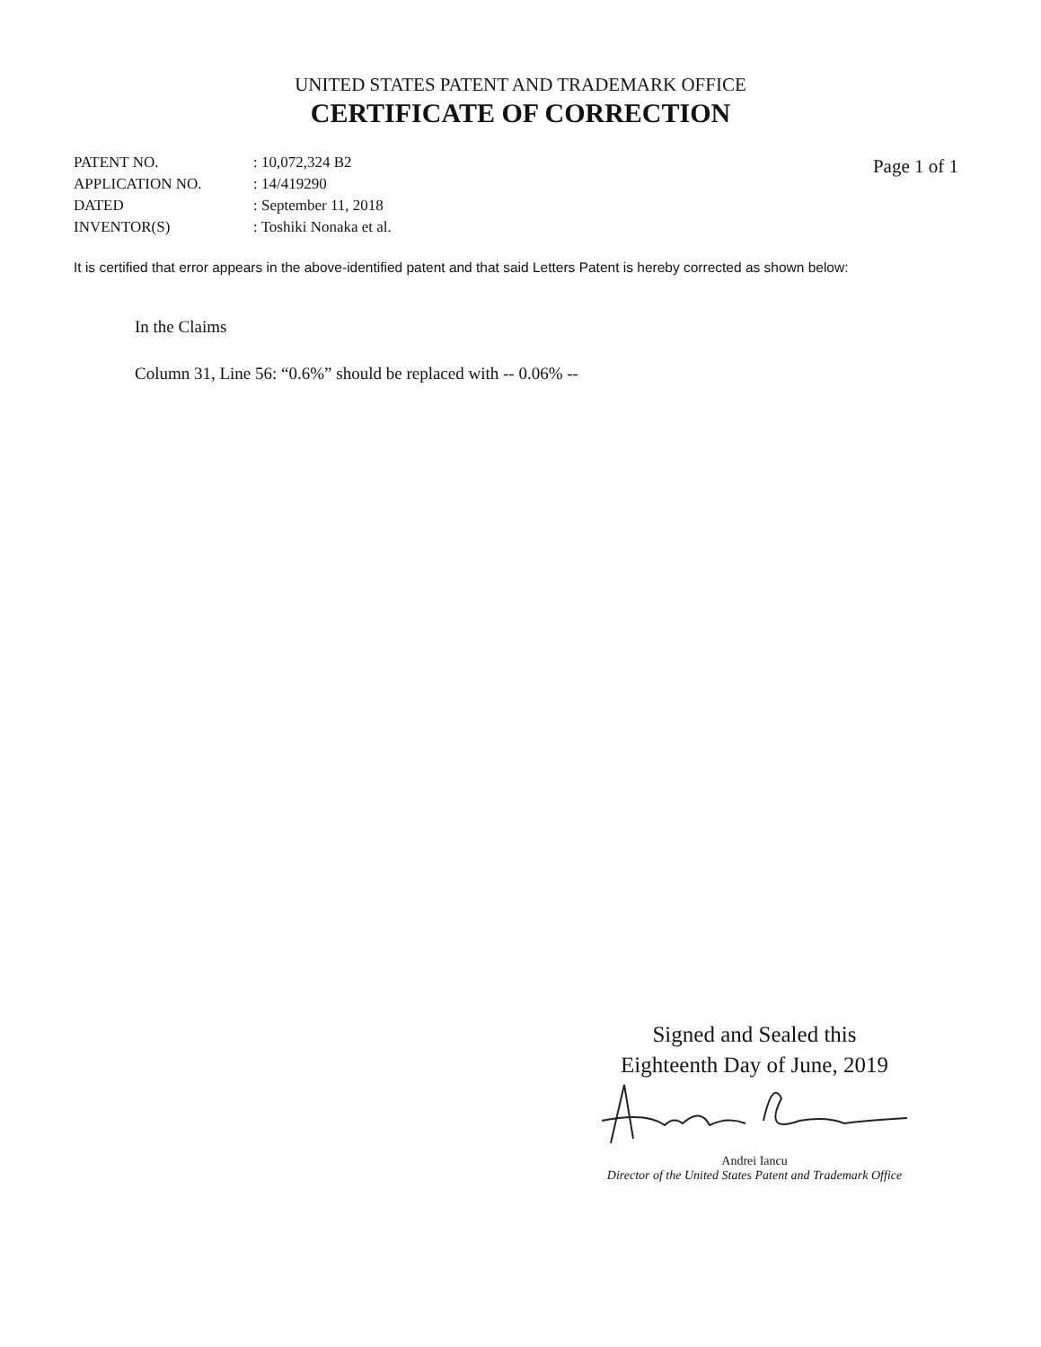UNITED STATES PATENT AND TRADEMARK OFFICE
CERTIFICATE OF CORRECTION
| PATENT NO. | : 10,072,324 B2 |
| APPLICATION NO. | : 14/419290 |
| DATED | : September 11, 2018 |
| INVENTOR(S) | : Toshiki Nonaka et al. |
Page 1 of 1
It is certified that error appears in the above-identified patent and that said Letters Patent is hereby corrected as shown below:
In the Claims
Column 31, Line 56: “0.6%” should be replaced with -- 0.06% --
Signed and Sealed this
Eighteenth Day of June, 2019
Andrei Iancu
Director of the United States Patent and Trademark Office